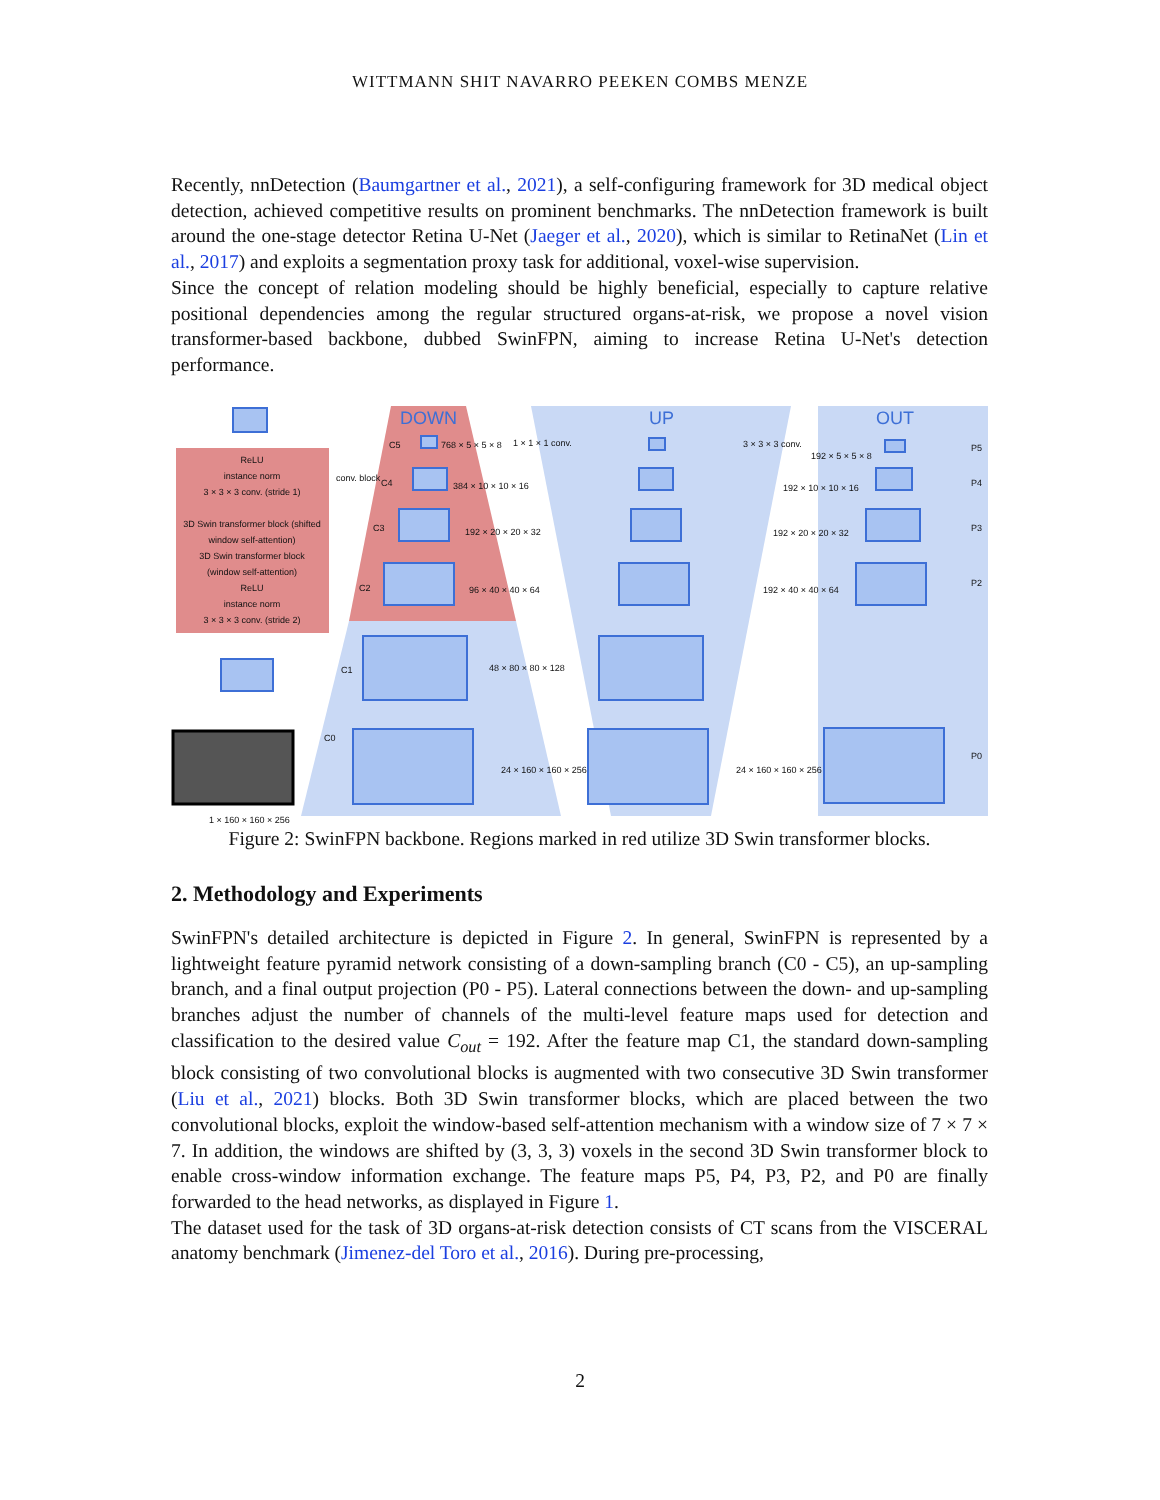WITTMANN SHIT NAVARRO PEEKEN COMBS MENZE
Recently, nnDetection (Baumgartner et al., 2021), a self-configuring framework for 3D medical object detection, achieved competitive results on prominent benchmarks. The nnDetection framework is built around the one-stage detector Retina U-Net (Jaeger et al., 2020), which is similar to RetinaNet (Lin et al., 2017) and exploits a segmentation proxy task for additional, voxel-wise supervision.
Since the concept of relation modeling should be highly beneficial, especially to capture relative positional dependencies among the regular structured organs-at-risk, we propose a novel vision transformer-based backbone, dubbed SwinFPN, aiming to increase Retina U-Net's detection performance.
DOWN UP OUT
ReLU
instance norm
3 × 3 × 3 conv. (stride 1)
3D Swin transformer block (shifted window self-attention)
3D Swin transformer block (window self-attention)
ReLU
instance norm
3 × 3 × 3 conv. (stride 2)
conv. block
C5 768 × 5 × 5 × 8
C4 384 × 10 × 10 × 16
C3 192 × 20 × 20 × 32
C2 96 × 40 × 40 × 64
C1 48 × 80 × 80 × 128
C0
24 × 160 × 160 × 256
1 × 1 × 1 conv. 3 × 3 × 3 conv.
192 × 5 × 5 × 8
P5
192 × 10 × 10 × 16 P4
192 × 20 × 20 × 32 P3
192 × 40 × 40 × 64
P2
24 × 160 × 160 × 256
P0
1 × 160 × 160 × 256
Figure 2: SwinFPN backbone. Regions marked in red utilize 3D Swin transformer blocks.
2. Methodology and Experiments
SwinFPN's detailed architecture is depicted in Figure 2. In general, SwinFPN is represented by a lightweight feature pyramid network consisting of a down-sampling branch (C0 - C5), an up-sampling branch, and a final output projection (P0 - P5). Lateral connections between the down- and up-sampling branches adjust the number of channels of the multi-level feature maps used for detection and classification to the desired value C<sub>out</sub> = 192. After the feature map C1, the standard down-sampling block consisting of two convolutional blocks is augmented with two consecutive 3D Swin transformer (Liu et al., 2021) blocks. Both 3D Swin transformer blocks, which are placed between the two convolutional blocks, exploit the window-based self-attention mechanism with a window size of 7 × 7 × 7. In addition, the windows are shifted by (3, 3, 3) voxels in the second 3D Swin transformer block to enable cross-window information exchange. The feature maps P5, P4, P3, P2, and P0 are finally forwarded to the head networks, as displayed in Figure 1.
The dataset used for the task of 3D organs-at-risk detection consists of CT scans from the VISCERAL anatomy benchmark (Jimenez-del Toro et al., 2016). During pre-processing,
2